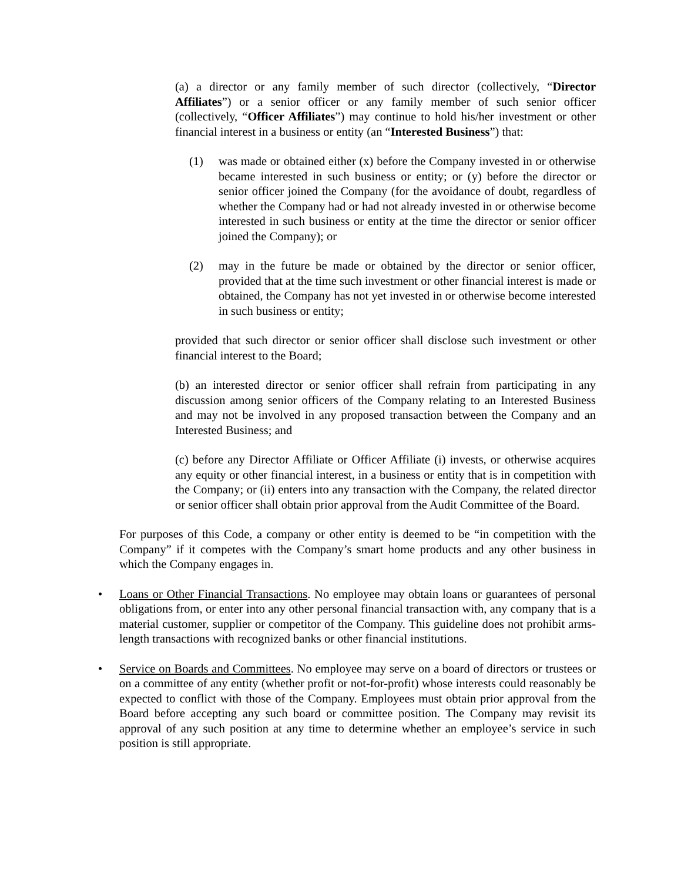(a) a director or any family member of such director (collectively, “Director Affiliates”) or a senior officer or any family member of such senior officer (collectively, “Officer Affiliates”) may continue to hold his/her investment or other financial interest in a business or entity (an “Interested Business”) that:
(1) was made or obtained either (x) before the Company invested in or otherwise became interested in such business or entity; or (y) before the director or senior officer joined the Company (for the avoidance of doubt, regardless of whether the Company had or had not already invested in or otherwise become interested in such business or entity at the time the director or senior officer joined the Company); or
(2) may in the future be made or obtained by the director or senior officer, provided that at the time such investment or other financial interest is made or obtained, the Company has not yet invested in or otherwise become interested in such business or entity;
provided that such director or senior officer shall disclose such investment or other financial interest to the Board;
(b) an interested director or senior officer shall refrain from participating in any discussion among senior officers of the Company relating to an Interested Business and may not be involved in any proposed transaction between the Company and an Interested Business; and
(c) before any Director Affiliate or Officer Affiliate (i) invests, or otherwise acquires any equity or other financial interest, in a business or entity that is in competition with the Company; or (ii) enters into any transaction with the Company, the related director or senior officer shall obtain prior approval from the Audit Committee of the Board.
For purposes of this Code, a company or other entity is deemed to be “in competition with the Company” if it competes with the Company’s smart home products and any other business in which the Company engages in.
• Loans or Other Financial Transactions. No employee may obtain loans or guarantees of personal obligations from, or enter into any other personal financial transaction with, any company that is a material customer, supplier or competitor of the Company. This guideline does not prohibit arms-length transactions with recognized banks or other financial institutions.
• Service on Boards and Committees. No employee may serve on a board of directors or trustees or on a committee of any entity (whether profit or not-for-profit) whose interests could reasonably be expected to conflict with those of the Company. Employees must obtain prior approval from the Board before accepting any such board or committee position. The Company may revisit its approval of any such position at any time to determine whether an employee’s service in such position is still appropriate.